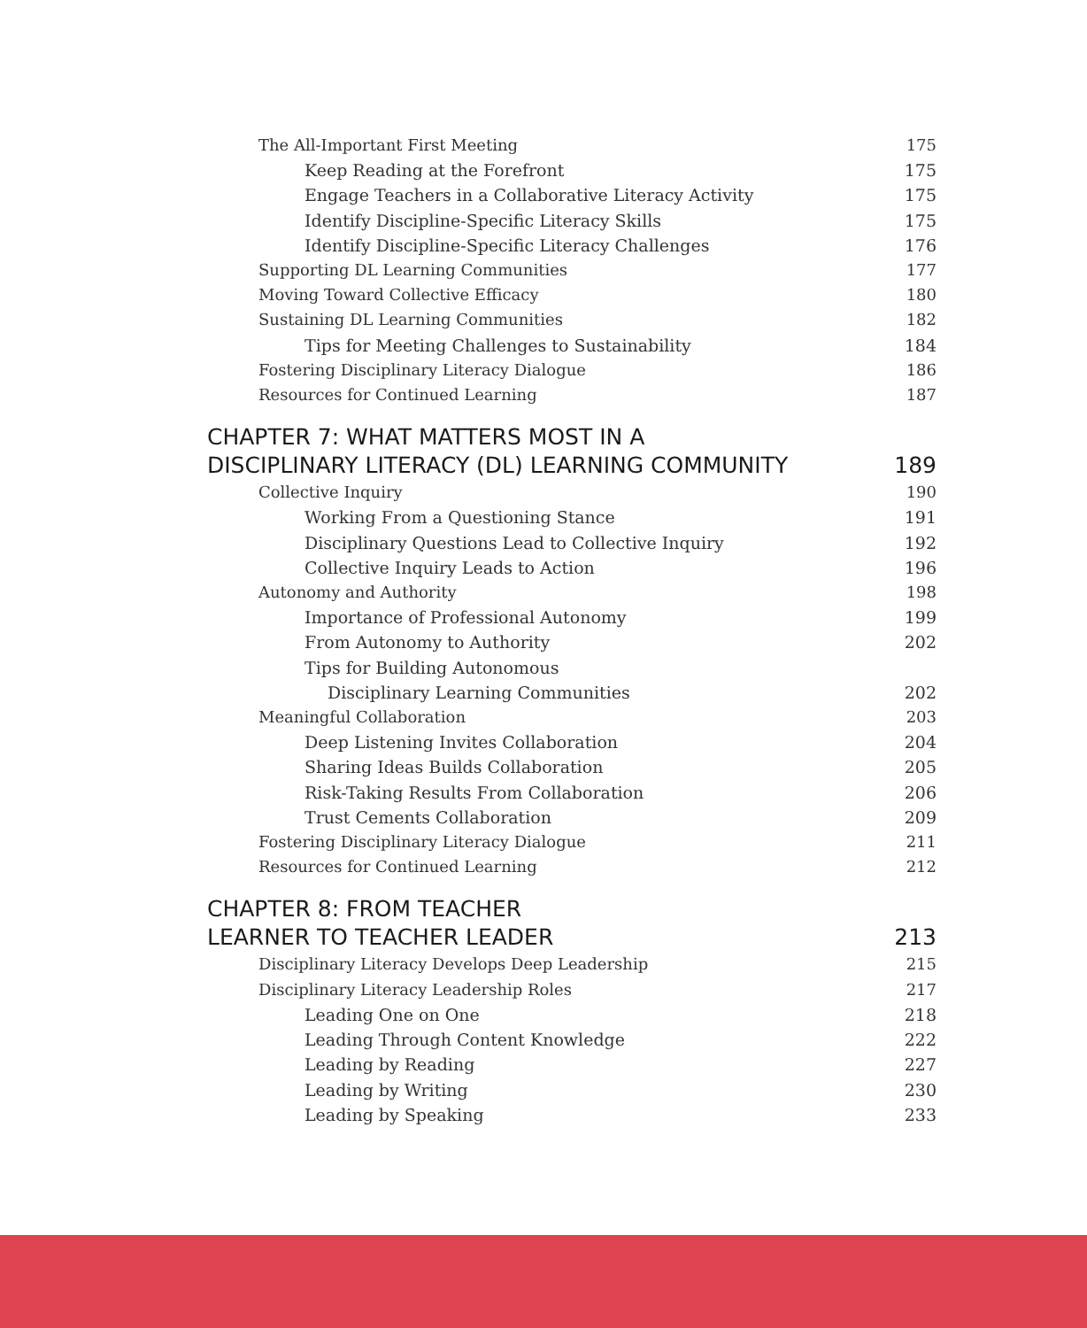The All-Important First Meeting 175
Keep Reading at the Forefront 175
Engage Teachers in a Collaborative Literacy Activity 175
Identify Discipline-Specific Literacy Skills 175
Identify Discipline-Specific Literacy Challenges 176
Supporting DL Learning Communities 177
Moving Toward Collective Efficacy 180
Sustaining DL Learning Communities 182
Tips for Meeting Challenges to Sustainability 184
Fostering Disciplinary Literacy Dialogue 186
Resources for Continued Learning 187
CHAPTER 7: WHAT MATTERS MOST IN A
DISCIPLINARY LITERACY (DL) LEARNING COMMUNITY 189
Collective Inquiry 190
Working From a Questioning Stance 191
Disciplinary Questions Lead to Collective Inquiry 192
Collective Inquiry Leads to Action 196
Autonomy and Authority 198
Importance of Professional Autonomy 199
From Autonomy to Authority 202
Tips for Building Autonomous
Disciplinary Learning Communities 202
Meaningful Collaboration 203
Deep Listening Invites Collaboration 204
Sharing Ideas Builds Collaboration 205
Risk-Taking Results From Collaboration 206
Trust Cements Collaboration 209
Fostering Disciplinary Literacy Dialogue 211
Resources for Continued Learning 212
CHAPTER 8: FROM TEACHER
LEARNER TO TEACHER LEADER 213
Disciplinary Literacy Develops Deep Leadership 215
Disciplinary Literacy Leadership Roles 217
Leading One on One 218
Leading Through Content Knowledge 222
Leading by Reading 227
Leading by Writing 230
Leading by Speaking 233